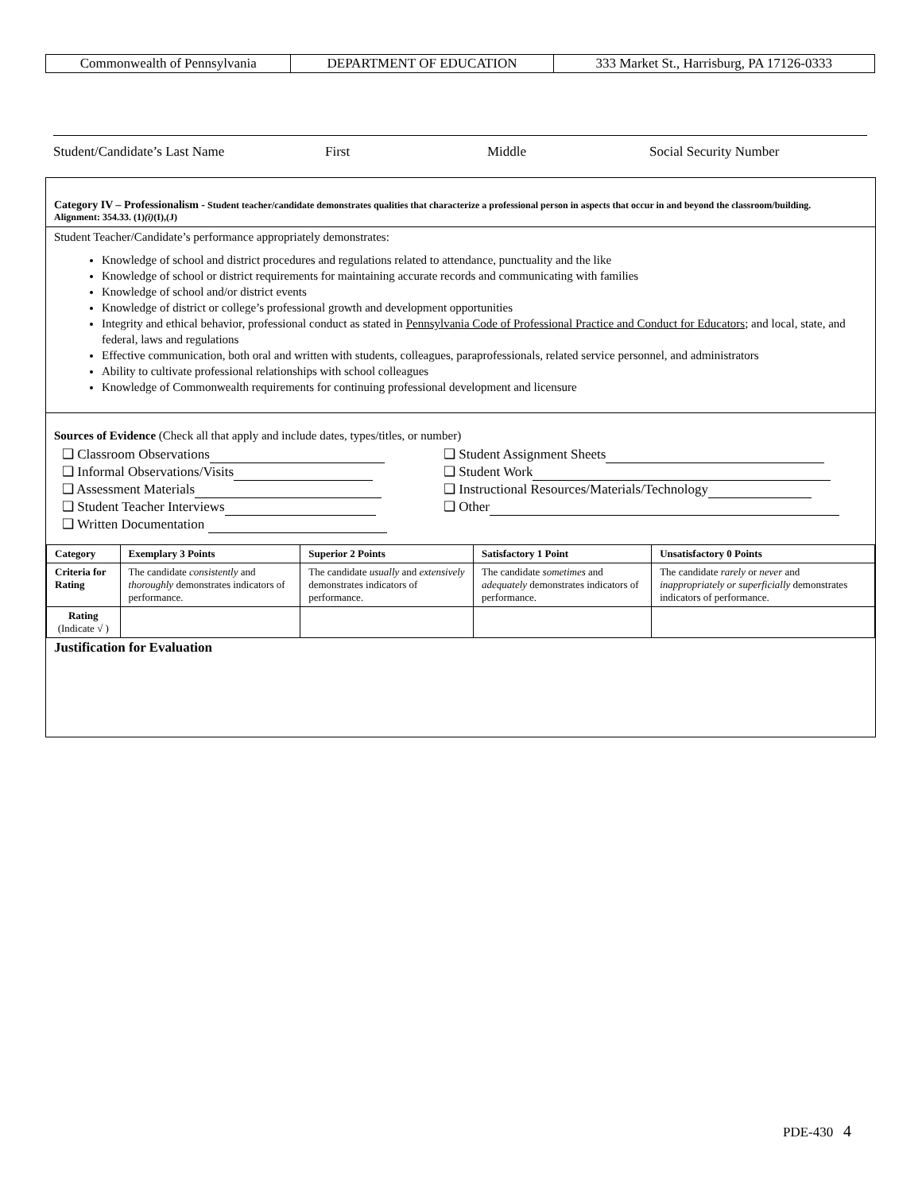| Commonwealth of Pennsylvania | DEPARTMENT OF EDUCATION | 333 Market St., Harrisburg, PA 17126-0333 |
Student/Candidate’s Last Name First Middle Social Security Number
Category IV – Professionalism - Student teacher/candidate demonstrates qualities that characterize a professional person in aspects that occur in and beyond the classroom/building.
Alignment: 354.33. (1)(i)(I),(J)
Student Teacher/Candidate’s performance appropriately demonstrates:
Knowledge of school and district procedures and regulations related to attendance, punctuality and the like
Knowledge of school or district requirements for maintaining accurate records and communicating with families
Knowledge of school and/or district events
Knowledge of district or college’s professional growth and development opportunities
Integrity and ethical behavior, professional conduct as stated in Pennsylvania Code of Professional Practice and Conduct for Educators; and local, state, and federal, laws and regulations
Effective communication, both oral and written with students, colleagues, paraprofessionals, related service personnel, and administrators
Ability to cultivate professional relationships with school colleagues
Knowledge of Commonwealth requirements for continuing professional development and licensure
Sources of Evidence (Check all that apply and include dates, types/titles, or number)
❑ Classroom Observations
❑ Student Assignment Sheets
❑ Informal Observations/Visits
❑ Student Work
❑ Assessment Materials
❑ Instructional Resources/Materials/Technology
❑ Student Teacher Interviews
❑ Other
❑ Written Documentation
| Category | Exemplary 3 Points | Superior 2 Points | Satisfactory 1 Point | Unsatisfactory 0 Points |
| --- | --- | --- | --- | --- |
| Criteria for Rating | The candidate consistently and thoroughly demonstrates indicators of performance. | The candidate usually and extensively demonstrates indicators of performance. | The candidate sometimes and adequately demonstrates indicators of performance. | The candidate rarely or never and inappropriately or superficially demonstrates indicators of performance. |
| Rating (Indicate √ ) | | | | |
Justification for Evaluation
PDE-430 4